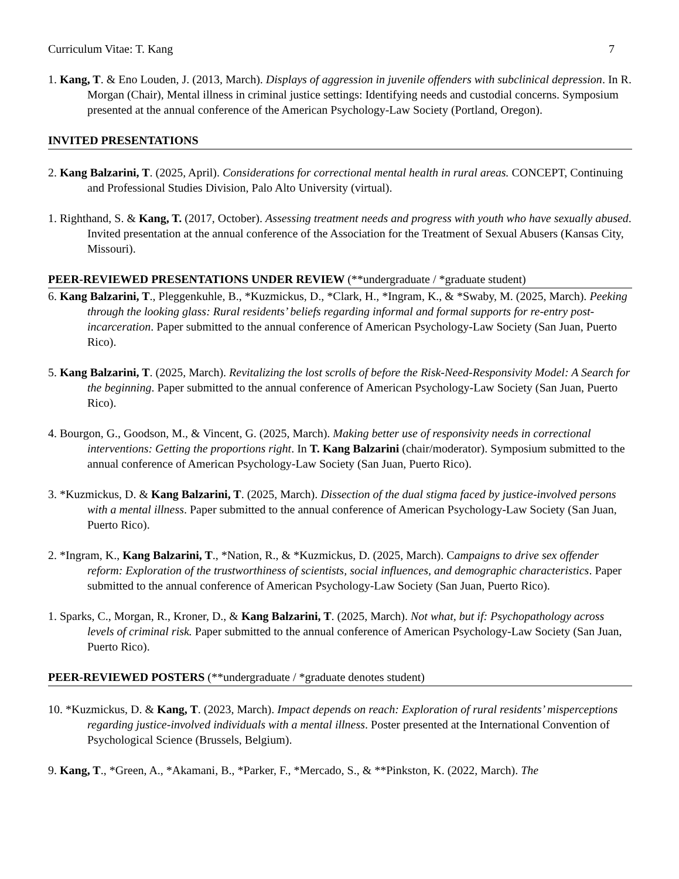Curriculum Vitae: T. Kang 7
1. Kang, T. & Eno Louden, J. (2013, March). Displays of aggression in juvenile offenders with subclinical depression. In R. Morgan (Chair), Mental illness in criminal justice settings: Identifying needs and custodial concerns. Symposium presented at the annual conference of the American Psychology-Law Society (Portland, Oregon).
INVITED PRESENTATIONS
2. Kang Balzarini, T. (2025, April). Considerations for correctional mental health in rural areas. CONCEPT, Continuing and Professional Studies Division, Palo Alto University (virtual).
1. Righthand, S. & Kang, T. (2017, October). Assessing treatment needs and progress with youth who have sexually abused. Invited presentation at the annual conference of the Association for the Treatment of Sexual Abusers (Kansas City, Missouri).
PEER-REVIEWED PRESENTATIONS UNDER REVIEW (**undergraduate / *graduate student)
6. Kang Balzarini, T., Pleggenkuhle, B., *Kuzmickus, D., *Clark, H., *Ingram, K., & *Swaby, M. (2025, March). Peeking through the looking glass: Rural residents’ beliefs regarding informal and formal supports for re-entry post-incarceration. Paper submitted to the annual conference of American Psychology-Law Society (San Juan, Puerto Rico).
5. Kang Balzarini, T. (2025, March). Revitalizing the lost scrolls of before the Risk-Need-Responsivity Model: A Search for the beginning. Paper submitted to the annual conference of American Psychology-Law Society (San Juan, Puerto Rico).
4. Bourgon, G., Goodson, M., & Vincent, G. (2025, March). Making better use of responsivity needs in correctional interventions: Getting the proportions right. In T. Kang Balzarini (chair/moderator). Symposium submitted to the annual conference of American Psychology-Law Society (San Juan, Puerto Rico).
3. *Kuzmickus, D. & Kang Balzarini, T. (2025, March). Dissection of the dual stigma faced by justice-involved persons with a mental illness. Paper submitted to the annual conference of American Psychology-Law Society (San Juan, Puerto Rico).
2. *Ingram, K., Kang Balzarini, T., *Nation, R., & *Kuzmickus, D. (2025, March). Campaigns to drive sex offender reform: Exploration of the trustworthiness of scientists, social influences, and demographic characteristics. Paper submitted to the annual conference of American Psychology-Law Society (San Juan, Puerto Rico).
1. Sparks, C., Morgan, R., Kroner, D., & Kang Balzarini, T. (2025, March). Not what, but if: Psychopathology across levels of criminal risk. Paper submitted to the annual conference of American Psychology-Law Society (San Juan, Puerto Rico).
PEER-REVIEWED POSTERS (**undergraduate / *graduate denotes student)
10. *Kuzmickus, D. & Kang, T. (2023, March). Impact depends on reach: Exploration of rural residents’ misperceptions regarding justice-involved individuals with a mental illness. Poster presented at the International Convention of Psychological Science (Brussels, Belgium).
9. Kang, T., *Green, A., *Akamani, B., *Parker, F., *Mercado, S., & **Pinkston, K. (2022, March). The